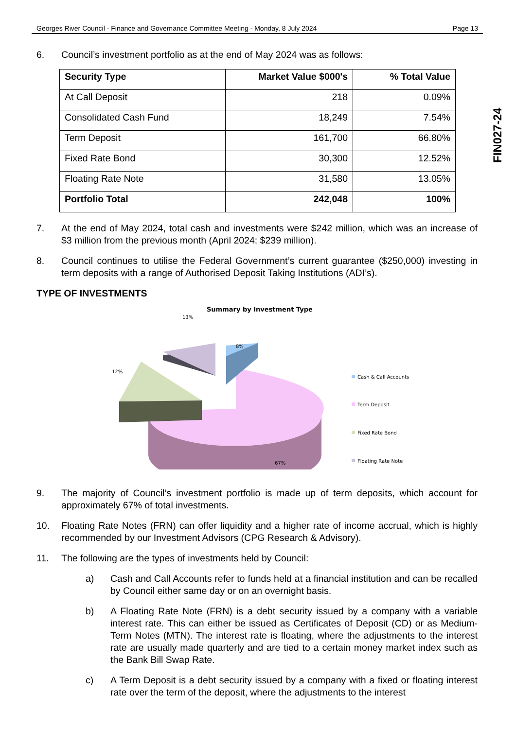Georges River Council - Finance and Governance Committee Meeting - Monday, 8 July 2024 Page 13
FIN027-24
6. Council’s investment portfolio as at the end of May 2024 was as follows:
| Security Type | Market Value $000's | % Total Value |
| --- | --- | --- |
| At Call Deposit | 218 | 0.09% |
| Consolidated Cash Fund | 18,249 | 7.54% |
| Term Deposit | 161,700 | 66.80% |
| Fixed Rate Bond | 30,300 | 12.52% |
| Floating Rate Note | 31,580 | 13.05% |
| Portfolio Total | 242,048 | 100% |
7. At the end of May 2024, total cash and investments were $242 million, which was an increase of $3 million from the previous month (April 2024: $239 million).
8. Council continues to utilise the Federal Government’s current guarantee ($250,000) investing in term deposits with a range of Authorised Deposit Taking Institutions (ADI’s).
TYPE OF INVESTMENTS
Summary by Investment Type
13%
12%
8%
67%
Cash & Call Accounts
Term Deposit
Fixed Rate Bond
Floating Rate Note
9. The majority of Council’s investment portfolio is made up of term deposits, which account for approximately 67% of total investments.
10. Floating Rate Notes (FRN) can offer liquidity and a higher rate of income accrual, which is highly recommended by our Investment Advisors (CPG Research & Advisory).
11. The following are the types of investments held by Council:
a) Cash and Call Accounts refer to funds held at a financial institution and can be recalled by Council either same day or on an overnight basis.
b) A Floating Rate Note (FRN) is a debt security issued by a company with a variable interest rate. This can either be issued as Certificates of Deposit (CD) or as Medium-Term Notes (MTN). The interest rate is floating, where the adjustments to the interest rate are usually made quarterly and are tied to a certain money market index such as the Bank Bill Swap Rate.
c) A Term Deposit is a debt security issued by a company with a fixed or floating interest rate over the term of the deposit, where the adjustments to the interest